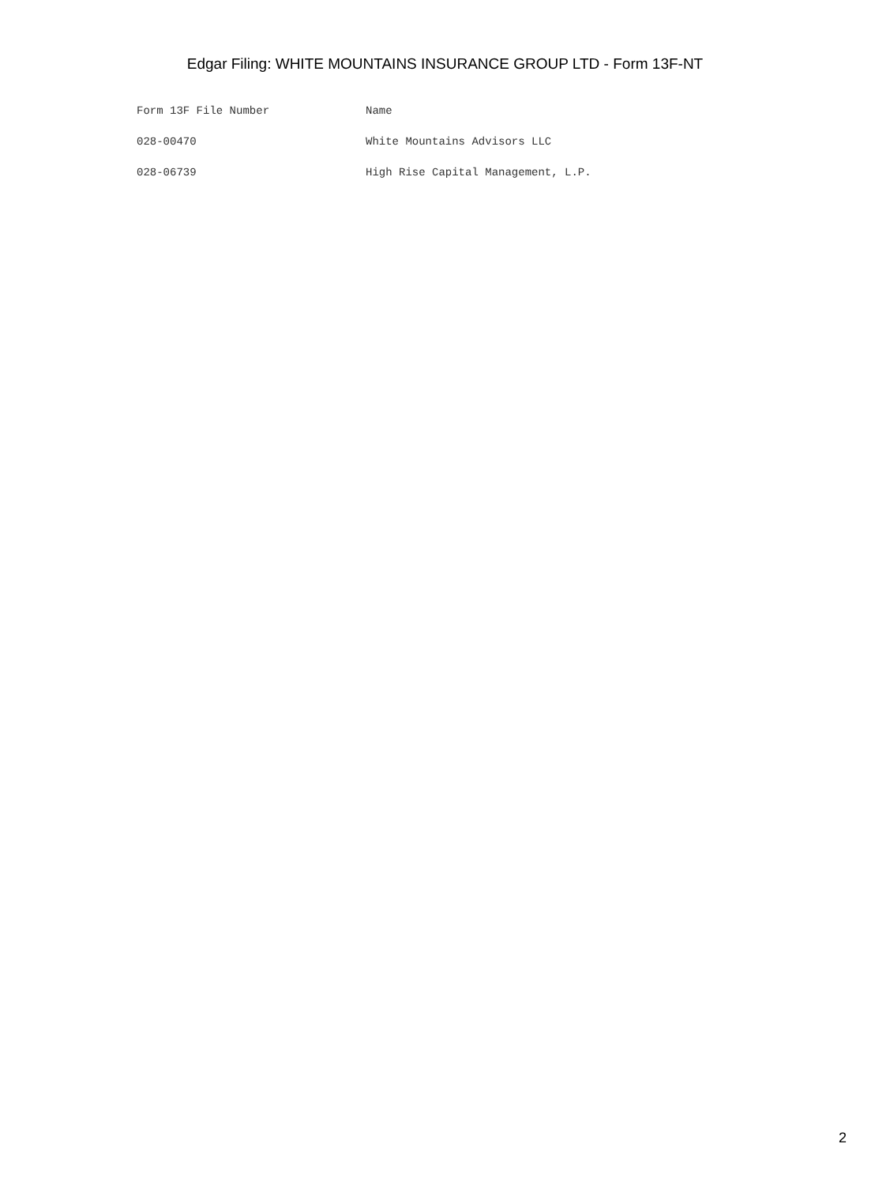Edgar Filing: WHITE MOUNTAINS INSURANCE GROUP LTD - Form 13F-NT
| Form 13F File Number | Name |
| --- | --- |
| 028-00470 | White Mountains Advisors LLC |
| 028-06739 | High Rise Capital Management, L.P. |
2